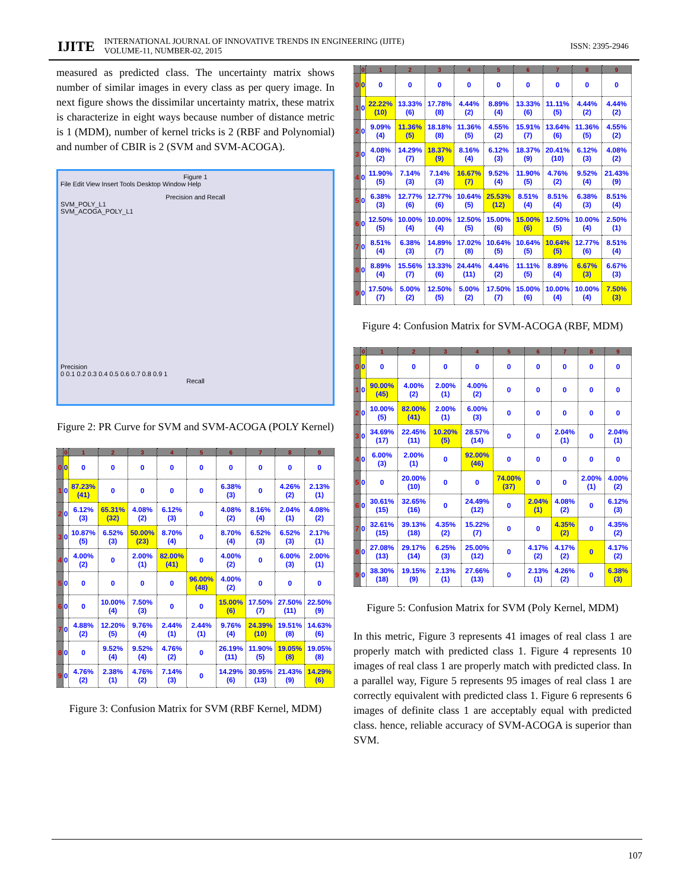IJITE INTERNATIONAL JOURNAL OF INNOVATIVE TRENDS IN ENGINEERING (IJITE)
VOLUME-11, NUMBER-02, 2015 ISSN: 2395-2946
measured as predicted class. The uncertainty matrix shows number of similar images in every class as per query image. In next figure shows the dissimilar uncertainty matrix, these matrix is characterize in eight ways because number of distance metric is 1 (MDM), number of kernel tricks is 2 (RBF and Polynomial) and number of CBIR is 2 (SVM and SVM-ACOGA).
Figure 1
File Edit View Insert Tools Desktop Window Help
Precision and Recall
SVM_POLY_L1
SVM_ACOGA_POLY_L1
Precision
0 0.1 0.2 0.3 0.4 0.5 0.6 0.7 0.8 0.9 1
Recall
Figure 2: PR Curve for SVM and SVM-ACOGA (POLY Kernel)
| | 0 | 1 | 2 | 3 | 4 | 5 | 6 | 7 | 8 | 9 |
| --- | --- | --- | --- | --- | --- | --- | --- | --- | --- | --- |
| 0 | 0 | 0 | 0 | 0 | 0 | 0 | 0 | 0 | 0 | 0 |
| 1 | 0 | 87.23% (41) | 0 | 0 | 0 | 0 | 6.38% (3) | 0 | 4.26% (2) | 2.13% (1) |
| 2 | 0 | 6.12% (3) | 65.31% (32) | 4.08% (2) | 6.12% (3) | 0 | 4.08% (2) | 8.16% (4) | 2.04% (1) | 4.08% (2) |
| 3 | 0 | 10.87% (5) | 6.52% (3) | 50.00% (23) | 8.70% (4) | 0 | 8.70% (4) | 6.52% (3) | 6.52% (3) | 2.17% (1) |
| 4 | 0 | 4.00% (2) | 0 | 2.00% (1) | 82.00% (41) | 0 | 4.00% (2) | 0 | 6.00% (3) | 2.00% (1) |
| 5 | 0 | 0 | 0 | 0 | 0 | 96.00% (48) | 4.00% (2) | 0 | 0 | 0 |
| 6 | 0 | 0 | 10.00% (4) | 7.50% (3) | 0 | 0 | 15.00% (6) | 17.50% (7) | 27.50% (11) | 22.50% (9) |
| 7 | 0 | 4.88% (2) | 12.20% (5) | 9.76% (4) | 2.44% (1) | 2.44% (1) | 9.76% (4) | 24.39% (10) | 19.51% (8) | 14.63% (6) |
| 8 | 0 | 0 | 9.52% (4) | 9.52% (4) | 4.76% (2) | 0 | 26.19% (11) | 11.90% (5) | 19.05% (8) | 19.05% (8) |
| 9 | 0 | 4.76% (2) | 2.38% (1) | 4.76% (2) | 7.14% (3) | 0 | 14.29% (6) | 30.95% (13) | 21.43% (9) | 14.29% (6) |
Figure 3: Confusion Matrix for SVM (RBF Kernel, MDM)
| | 0 | 1 | 2 | 3 | 4 | 5 | 6 | 7 | 8 | 9 |
| --- | --- | --- | --- | --- | --- | --- | --- | --- | --- | --- |
| 0 | 0 | 0 | 0 | 0 | 0 | 0 | 0 | 0 | 0 | 0 |
| 1 | 0 | 22.22% (10) | 13.33% (6) | 17.78% (8) | 4.44% (2) | 8.89% (4) | 13.33% (6) | 11.11% (5) | 4.44% (2) | 4.44% (2) |
| 2 | 0 | 9.09% (4) | 11.36% (5) | 18.18% (8) | 11.36% (5) | 4.55% (2) | 15.91% (7) | 13.64% (6) | 11.36% (5) | 4.55% (2) |
| 3 | 0 | 4.08% (2) | 14.29% (7) | 18.37% (9) | 8.16% (4) | 6.12% (3) | 18.37% (9) | 20.41% (10) | 6.12% (3) | 4.08% (2) |
| 4 | 0 | 11.90% (5) | 7.14% (3) | 7.14% (3) | 16.67% (7) | 9.52% (4) | 11.90% (5) | 4.76% (2) | 9.52% (4) | 21.43% (9) |
| 5 | 0 | 6.38% (3) | 12.77% (6) | 12.77% (6) | 10.64% (5) | 25.53% (12) | 8.51% (4) | 8.51% (4) | 6.38% (3) | 8.51% (4) |
| 6 | 0 | 12.50% (5) | 10.00% (4) | 10.00% (4) | 12.50% (5) | 15.00% (6) | 15.00% (6) | 12.50% (5) | 10.00% (4) | 2.50% (1) |
| 7 | 0 | 8.51% (4) | 6.38% (3) | 14.89% (7) | 17.02% (8) | 10.64% (5) | 10.64% (5) | 10.64% (5) | 12.77% (6) | 8.51% (4) |
| 8 | 0 | 8.89% (4) | 15.56% (7) | 13.33% (6) | 24.44% (11) | 4.44% (2) | 11.11% (5) | 8.89% (4) | 6.67% (3) | 6.67% (3) |
| 9 | 0 | 17.50% (7) | 5.00% (2) | 12.50% (5) | 5.00% (2) | 17.50% (7) | 15.00% (6) | 10.00% (4) | 10.00% (4) | 7.50% (3) |
Figure 4: Confusion Matrix for SVM-ACOGA (RBF, MDM)
| | 0 | 1 | 2 | 3 | 4 | 5 | 6 | 7 | 8 | 9 |
| --- | --- | --- | --- | --- | --- | --- | --- | --- | --- | --- |
| 0 | 0 | 0 | 0 | 0 | 0 | 0 | 0 | 0 | 0 | 0 |
| 1 | 0 | 90.00% (45) | 4.00% (2) | 2.00% (1) | 4.00% (2) | 0 | 0 | 0 | 0 | 0 |
| 2 | 0 | 10.00% (5) | 82.00% (41) | 2.00% (1) | 6.00% (3) | 0 | 0 | 0 | 0 | 0 |
| 3 | 0 | 34.69% (17) | 22.45% (11) | 10.20% (5) | 28.57% (14) | 0 | 0 | 2.04% (1) | 0 | 2.04% (1) |
| 4 | 0 | 6.00% (3) | 2.00% (1) | 0 | 92.00% (46) | 0 | 0 | 0 | 0 | 0 |
| 5 | 0 | 0 | 20.00% (10) | 0 | 0 | 74.00% (37) | 0 | 0 | 2.00% (1) | 4.00% (2) |
| 6 | 0 | 30.61% (15) | 32.65% (16) | 0 | 24.49% (12) | 0 | 2.04% (1) | 4.08% (2) | 0 | 6.12% (3) |
| 7 | 0 | 32.61% (15) | 39.13% (18) | 4.35% (2) | 15.22% (7) | 0 | 0 | 4.35% (2) | 0 | 4.35% (2) |
| 8 | 0 | 27.08% (13) | 29.17% (14) | 6.25% (3) | 25.00% (12) | 0 | 4.17% (2) | 4.17% (2) | 0 | 4.17% (2) |
| 9 | 0 | 38.30% (18) | 19.15% (9) | 2.13% (1) | 27.66% (13) | 0 | 2.13% (1) | 4.26% (2) | 0 | 6.38% (3) |
Figure 5: Confusion Matrix for SVM (Poly Kernel, MDM)
In this metric, Figure 3 represents 41 images of real class 1 are properly match with predicted class 1. Figure 4 represents 10 images of real class 1 are properly match with predicted class. In a parallel way, Figure 5 represents 95 images of real class 1 are correctly equivalent with predicted class 1. Figure 6 represents 6 images of definite class 1 are acceptably equal with predicted class. hence, reliable accuracy of SVM-ACOGA is superior than SVM.
107